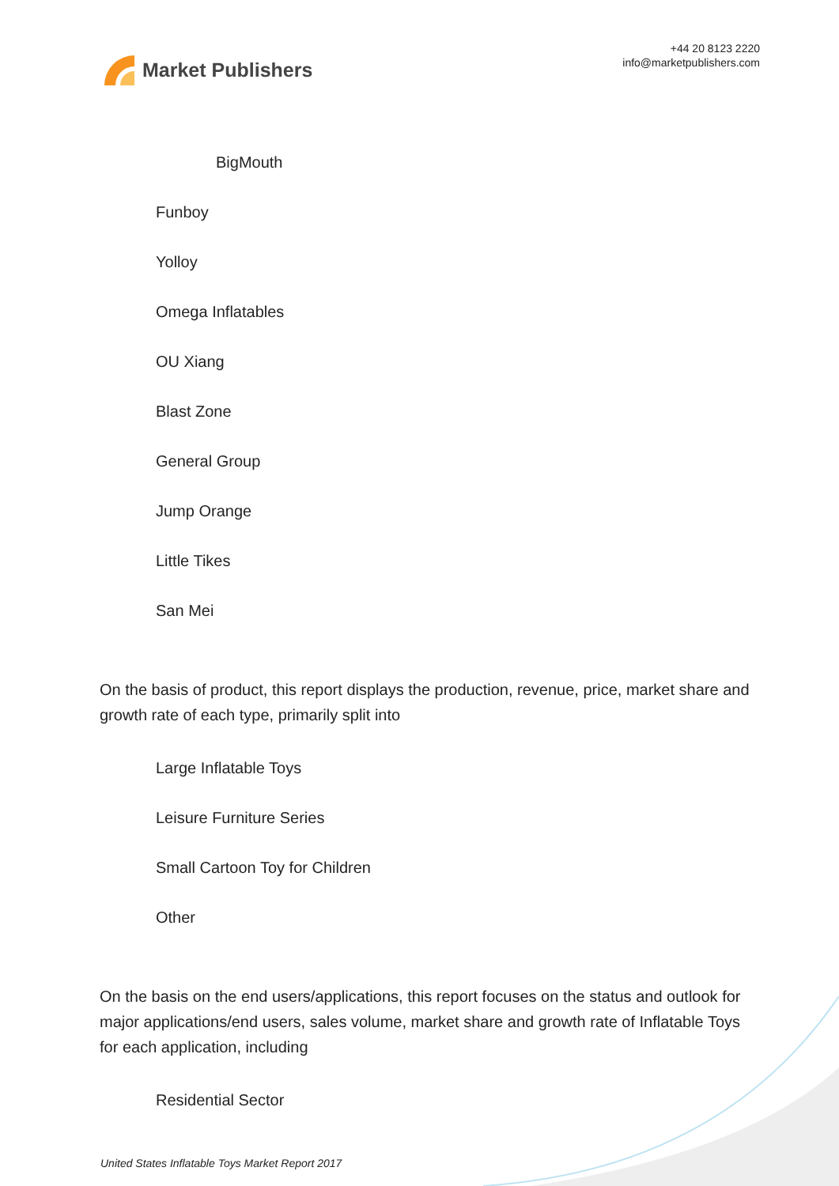Market Publishers
+44 20 8123 2220
info@marketpublishers.com
BigMouth
Funboy
Yolloy
Omega Inflatables
OU Xiang
Blast Zone
General Group
Jump Orange
Little Tikes
San Mei
On the basis of product, this report displays the production, revenue, price, market share and growth rate of each type, primarily split into
Large Inflatable Toys
Leisure Furniture Series
Small Cartoon Toy for Children
Other
On the basis on the end users/applications, this report focuses on the status and outlook for major applications/end users, sales volume, market share and growth rate of Inflatable Toys for each application, including
Residential Sector
United States Inflatable Toys Market Report 2017